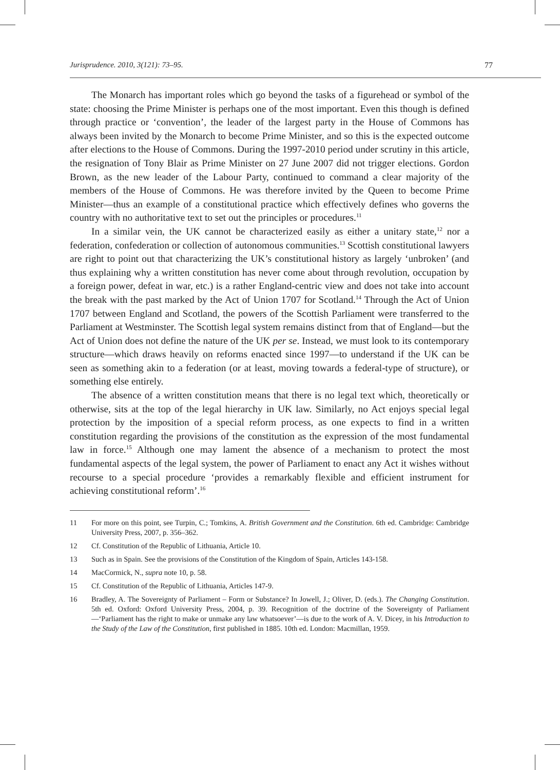Jurisprudence. 2010, 3(121): 73–95. 77
The Monarch has important roles which go beyond the tasks of a figurehead or symbol of the state: choosing the Prime Minister is perhaps one of the most important. Even this though is defined through practice or ‘convention’, the leader of the largest party in the House of Commons has always been invited by the Monarch to become Prime Minister, and so this is the expected outcome after elections to the House of Commons. During the 1997-2010 period under scrutiny in this article, the resignation of Tony Blair as Prime Minister on 27 June 2007 did not trigger elections. Gordon Brown, as the new leader of the Labour Party, continued to command a clear majority of the members of the House of Commons. He was therefore invited by the Queen to become Prime Minister—thus an example of a constitutional practice which effectively defines who governs the country with no authoritative text to set out the principles or procedures.<sup>11</sup>
In a similar vein, the UK cannot be characterized easily as either a unitary state,<sup>12</sup> nor a federation, confederation or collection of autonomous communities.<sup>13</sup> Scottish constitutional lawyers are right to point out that characterizing the UK’s constitutional history as largely ‘unbroken’ (and thus explaining why a written constitution has never come about through revolution, occupation by a foreign power, defeat in war, etc.) is a rather England-centric view and does not take into account the break with the past marked by the Act of Union 1707 for Scotland.<sup>14</sup> Through the Act of Union 1707 between England and Scotland, the powers of the Scottish Parliament were transferred to the Parliament at Westminster. The Scottish legal system remains distinct from that of England—but the Act of Union does not define the nature of the UK per se. Instead, we must look to its contemporary structure—which draws heavily on reforms enacted since 1997—to understand if the UK can be seen as something akin to a federation (or at least, moving towards a federal-type of structure), or something else entirely.
The absence of a written constitution means that there is no legal text which, theoretically or otherwise, sits at the top of the legal hierarchy in UK law. Similarly, no Act enjoys special legal protection by the imposition of a special reform process, as one expects to find in a written constitution regarding the provisions of the constitution as the expression of the most fundamental law in force.<sup>15</sup> Although one may lament the absence of a mechanism to protect the most fundamental aspects of the legal system, the power of Parliament to enact any Act it wishes without recourse to a special procedure ‘provides a remarkably flexible and efficient instrument for achieving constitutional reform’.<sup>16</sup>
11 For more on this point, see Turpin, C.; Tomkins, A. British Government and the Constitution. 6th ed. Cambridge: Cambridge University Press, 2007, p. 356–362.
12 Cf. Constitution of the Republic of Lithuania, Article 10.
13 Such as in Spain. See the provisions of the Constitution of the Kingdom of Spain, Articles 143-158.
14 MacCormick, N., supra note 10, p. 58.
15 Cf. Constitution of the Republic of Lithuania, Articles 147-9.
16 Bradley, A. The Sovereignty of Parliament – Form or Substance? In Jowell, J.; Oliver, D. (eds.). The Changing Constitution. 5th ed. Oxford: Oxford University Press, 2004, p. 39. Recognition of the doctrine of the Sovereignty of Parliament—‘Parliament has the right to make or unmake any law whatsoever’—is due to the work of A. V. Dicey, in his Introduction to the Study of the Law of the Constitution, first published in 1885. 10th ed. London: Macmillan, 1959.